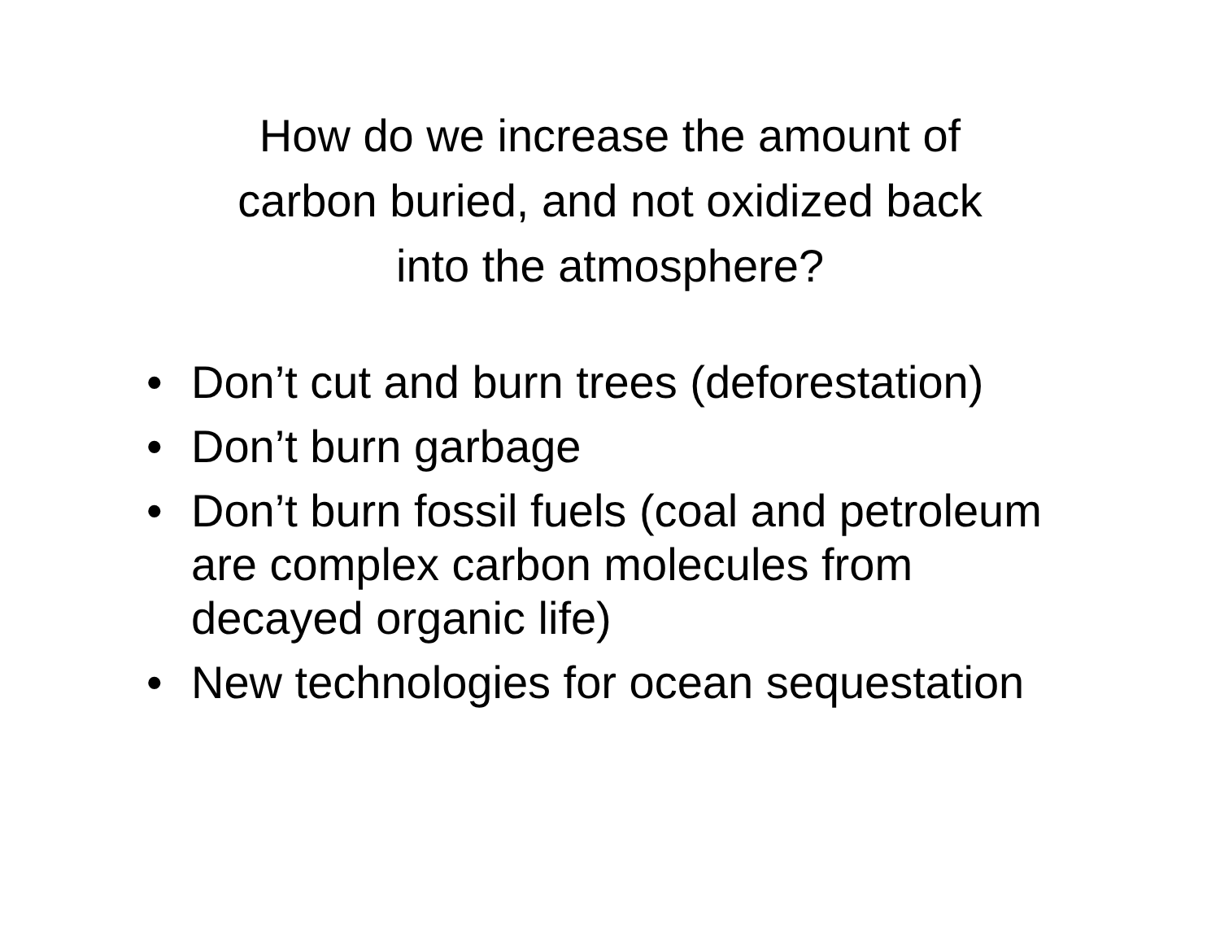How do we increase the amount of
carbon buried, and not oxidized back
into the atmosphere?
• Don’t cut and burn trees (deforestation)
• Don’t burn garbage
• Don’t burn fossil fuels (coal and petroleum are complex carbon molecules from decayed organic life)
• New technologies for ocean sequestation